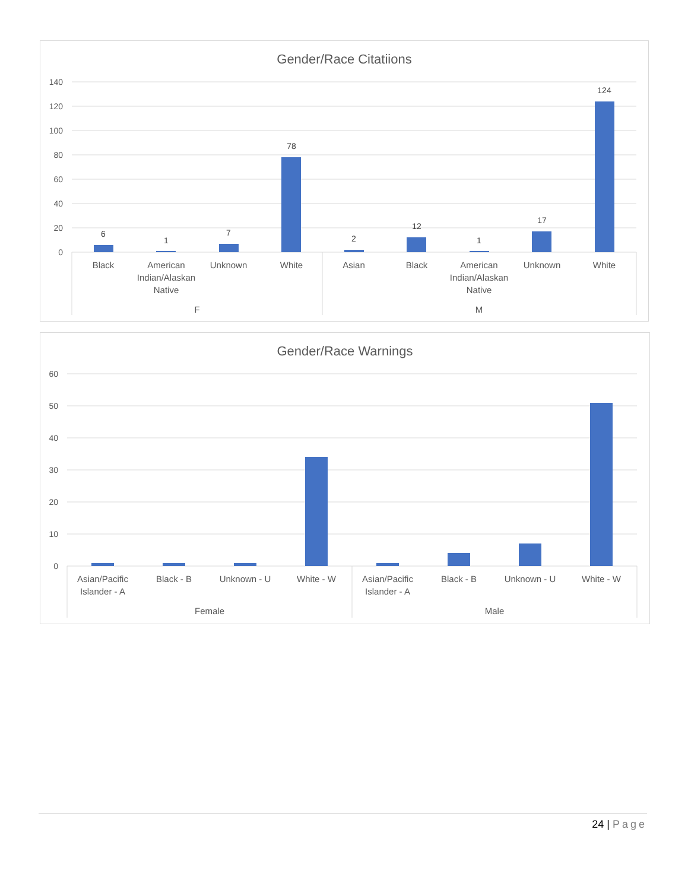Gender/Race Citatiions
140
120
100
80
60
40
20
0
6
1
7
78
2
12
1
17
124
Black
American
Indian/Alaskan
Native
Unknown
White
Asian
Black
American
Indian/Alaskan
Native
Unknown
White
F
M
Gender/Race Warnings
60
50
40
30
20
10
0
Asian/Pacific
Islander - A
Black - B
Unknown - U
White - W
Asian/Pacific
Islander - A
Black - B
Unknown - U
White - W
Female
Male
24 | Page